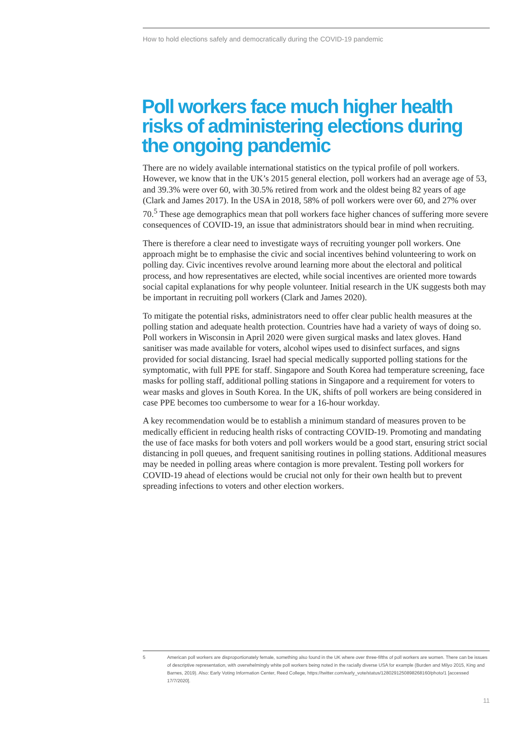How to hold elections safely and democratically during the COVID-19 pandemic
Poll workers face much higher health risks of administering elections during the ongoing pandemic
There are no widely available international statistics on the typical profile of poll workers. However, we know that in the UK’s 2015 general election, poll workers had an average age of 53, and 39.3% were over 60, with 30.5% retired from work and the oldest being 82 years of age (Clark and James 2017). In the USA in 2018, 58% of poll workers were over 60, and 27% over 70.<sup>5</sup> These age demographics mean that poll workers face higher chances of suffering more severe consequences of COVID-19, an issue that administrators should bear in mind when recruiting.
There is therefore a clear need to investigate ways of recruiting younger poll workers. One approach might be to emphasise the civic and social incentives behind volunteering to work on polling day. Civic incentives revolve around learning more about the electoral and political process, and how representatives are elected, while social incentives are oriented more towards social capital explanations for why people volunteer. Initial research in the UK suggests both may be important in recruiting poll workers (Clark and James 2020).
To mitigate the potential risks, administrators need to offer clear public health measures at the polling station and adequate health protection. Countries have had a variety of ways of doing so. Poll workers in Wisconsin in April 2020 were given surgical masks and latex gloves. Hand sanitiser was made available for voters, alcohol wipes used to disinfect surfaces, and signs provided for social distancing. Israel had special medically supported polling stations for the symptomatic, with full PPE for staff. Singapore and South Korea had temperature screening, face masks for polling staff, additional polling stations in Singapore and a requirement for voters to wear masks and gloves in South Korea. In the UK, shifts of poll workers are being considered in case PPE becomes too cumbersome to wear for a 16-hour workday.
A key recommendation would be to establish a minimum standard of measures proven to be medically efficient in reducing health risks of contracting COVID-19. Promoting and mandating the use of face masks for both voters and poll workers would be a good start, ensuring strict social distancing in poll queues, and frequent sanitising routines in polling stations. Additional measures may be needed in polling areas where contagion is more prevalent. Testing poll workers for COVID-19 ahead of elections would be crucial not only for their own health but to prevent spreading infections to voters and other election workers.
5 American poll workers are disproportionately female, something also found in the UK where over three-fifths of poll workers are women. There can be issues of descriptive representation, with overwhelmingly white poll workers being noted in the racially diverse USA for example (Burden and Milyo 2015, King and Barnes, 2019). Also: Early Voting Information Center, Reed College, https://twitter.com/early_vote/status/1280291250898268160/photo/1 [accessed 17/7/2020].
11